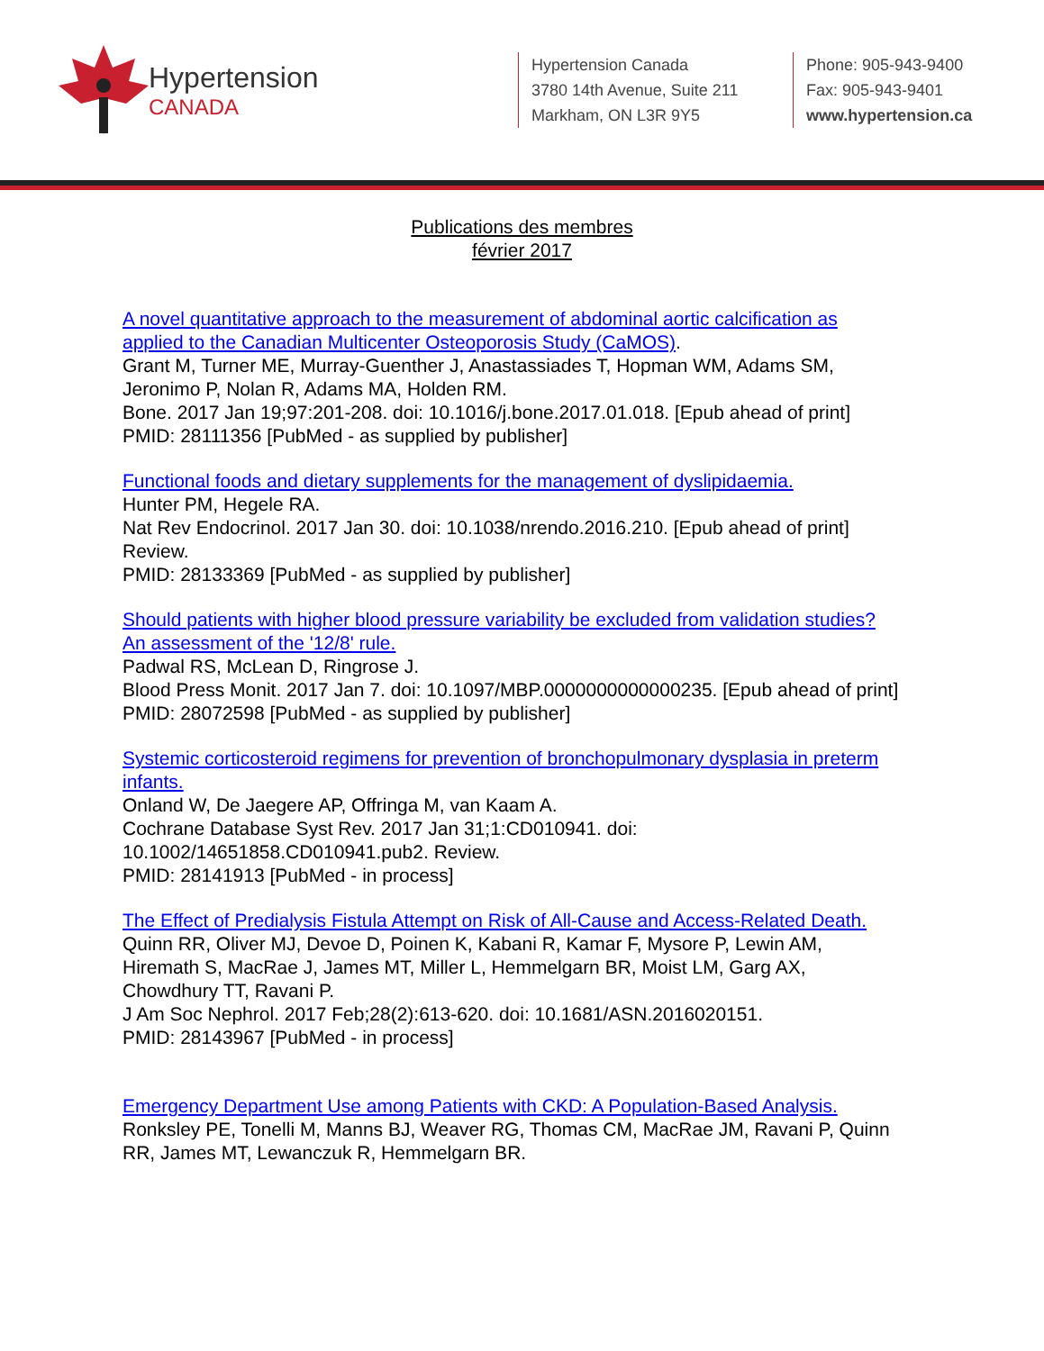Hypertension
CANADA
Hypertension Canada
3780 14th Avenue, Suite 211
Markham, ON L3R 9Y5
Phone: 905-943-9400
Fax: 905-943-9401
www.hypertension.ca
Publications des membres
février 2017
A novel quantitative approach to the measurement of abdominal aortic calcification as applied to the Canadian Multicenter Osteoporosis Study (CaMOS).
Grant M, Turner ME, Murray-Guenther J, Anastassiades T, Hopman WM, Adams SM, Jeronimo P, Nolan R, Adams MA, Holden RM.
Bone. 2017 Jan 19;97:201-208. doi: 10.1016/j.bone.2017.01.018. [Epub ahead of print]
PMID: 28111356 [PubMed - as supplied by publisher]
Functional foods and dietary supplements for the management of dyslipidaemia.
Hunter PM, Hegele RA.
Nat Rev Endocrinol. 2017 Jan 30. doi: 10.1038/nrendo.2016.210. [Epub ahead of print] Review.
PMID: 28133369 [PubMed - as supplied by publisher]
Should patients with higher blood pressure variability be excluded from validation studies? An assessment of the '12/8' rule.
Padwal RS, McLean D, Ringrose J.
Blood Press Monit. 2017 Jan 7. doi: 10.1097/MBP.0000000000000235. [Epub ahead of print]
PMID: 28072598 [PubMed - as supplied by publisher]
Systemic corticosteroid regimens for prevention of bronchopulmonary dysplasia in preterm infants.
Onland W, De Jaegere AP, Offringa M, van Kaam A.
Cochrane Database Syst Rev. 2017 Jan 31;1:CD010941. doi: 10.1002/14651858.CD010941.pub2. Review.
PMID: 28141913 [PubMed - in process]
The Effect of Predialysis Fistula Attempt on Risk of All-Cause and Access-Related Death.
Quinn RR, Oliver MJ, Devoe D, Poinen K, Kabani R, Kamar F, Mysore P, Lewin AM, Hiremath S, MacRae J, James MT, Miller L, Hemmelgarn BR, Moist LM, Garg AX, Chowdhury TT, Ravani P.
J Am Soc Nephrol. 2017 Feb;28(2):613-620. doi: 10.1681/ASN.2016020151.
PMID: 28143967 [PubMed - in process]
Emergency Department Use among Patients with CKD: A Population-Based Analysis.
Ronksley PE, Tonelli M, Manns BJ, Weaver RG, Thomas CM, MacRae JM, Ravani P, Quinn RR, James MT, Lewanczuk R, Hemmelgarn BR.